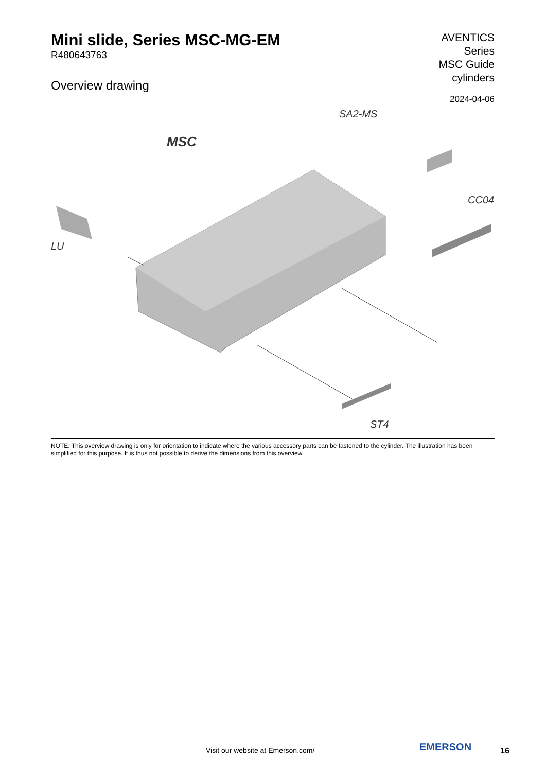Mini slide, Series MSC-MG-EM
R480643763
Overview drawing
AVENTICS
Series
MSC Guide
cylinders
2024-04-06
SA2-MS
MSC
CC04
LU
ST4
NOTE: This overview drawing is only for orientation to indicate where the various accessory parts can be fastened to the cylinder. The illustration has been simplified for this purpose. It is thus not possible to derive the dimensions from this overview.
Visit our website at Emerson.com/
EMERSON 16